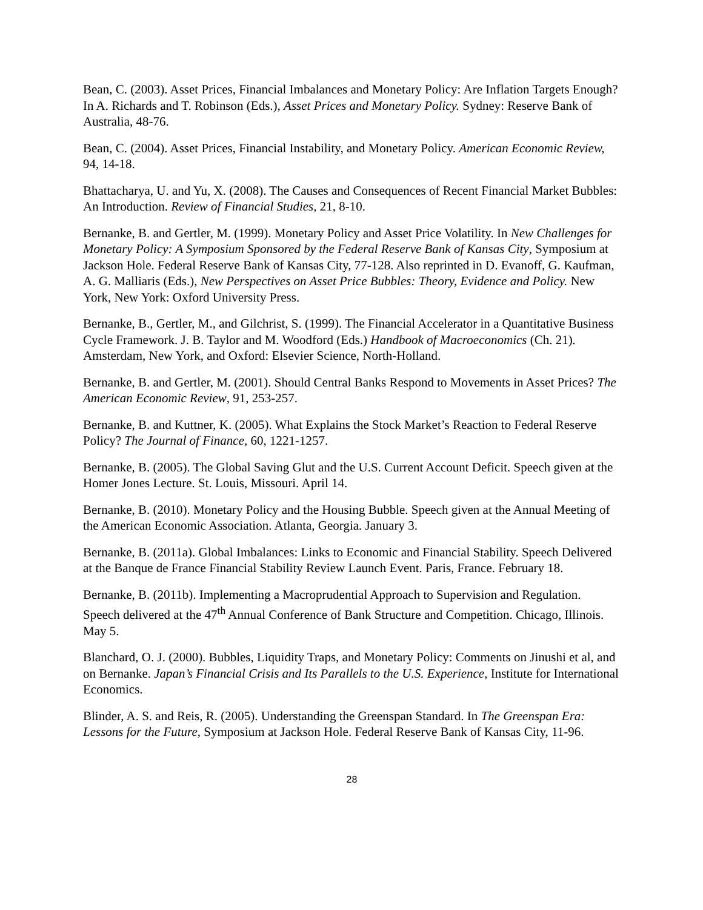Bean, C. (2003). Asset Prices, Financial Imbalances and Monetary Policy: Are Inflation Targets Enough? In A. Richards and T. Robinson (Eds.), Asset Prices and Monetary Policy. Sydney: Reserve Bank of Australia, 48-76.
Bean, C. (2004). Asset Prices, Financial Instability, and Monetary Policy. American Economic Review, 94, 14-18.
Bhattacharya, U. and Yu, X. (2008). The Causes and Consequences of Recent Financial Market Bubbles: An Introduction. Review of Financial Studies, 21, 8-10.
Bernanke, B. and Gertler, M. (1999). Monetary Policy and Asset Price Volatility. In New Challenges for Monetary Policy: A Symposium Sponsored by the Federal Reserve Bank of Kansas City, Symposium at Jackson Hole. Federal Reserve Bank of Kansas City, 77-128. Also reprinted in D. Evanoff, G. Kaufman, A. G. Malliaris (Eds.), New Perspectives on Asset Price Bubbles: Theory, Evidence and Policy. New York, New York: Oxford University Press.
Bernanke, B., Gertler, M., and Gilchrist, S. (1999). The Financial Accelerator in a Quantitative Business Cycle Framework. J. B. Taylor and M. Woodford (Eds.) Handbook of Macroeconomics (Ch. 21). Amsterdam, New York, and Oxford: Elsevier Science, North-Holland.
Bernanke, B. and Gertler, M. (2001). Should Central Banks Respond to Movements in Asset Prices? The American Economic Review, 91, 253-257.
Bernanke, B. and Kuttner, K. (2005). What Explains the Stock Market’s Reaction to Federal Reserve Policy? The Journal of Finance, 60, 1221-1257.
Bernanke, B. (2005). The Global Saving Glut and the U.S. Current Account Deficit. Speech given at the Homer Jones Lecture. St. Louis, Missouri. April 14.
Bernanke, B. (2010). Monetary Policy and the Housing Bubble. Speech given at the Annual Meeting of the American Economic Association. Atlanta, Georgia. January 3.
Bernanke, B. (2011a). Global Imbalances: Links to Economic and Financial Stability. Speech Delivered at the Banque de France Financial Stability Review Launch Event. Paris, France. February 18.
Bernanke, B. (2011b). Implementing a Macroprudential Approach to Supervision and Regulation. Speech delivered at the 47<sup>th</sup> Annual Conference of Bank Structure and Competition. Chicago, Illinois. May 5.
Blanchard, O. J. (2000). Bubbles, Liquidity Traps, and Monetary Policy: Comments on Jinushi et al, and on Bernanke. Japan’s Financial Crisis and Its Parallels to the U.S. Experience, Institute for International Economics.
Blinder, A. S. and Reis, R. (2005). Understanding the Greenspan Standard. In The Greenspan Era: Lessons for the Future, Symposium at Jackson Hole. Federal Reserve Bank of Kansas City, 11-96.
28